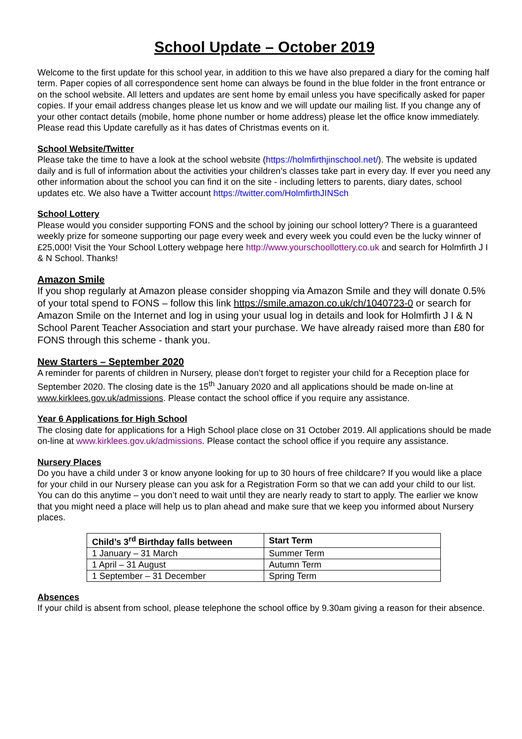School Update – October 2019
Welcome to the first update for this school year, in addition to this we have also prepared a diary for the coming half term. Paper copies of all correspondence sent home can always be found in the blue folder in the front entrance or on the school website. All letters and updates are sent home by email unless you have specifically asked for paper copies. If your email address changes please let us know and we will update our mailing list. If you change any of your other contact details (mobile, home phone number or home address) please let the office know immediately. Please read this Update carefully as it has dates of Christmas events on it.
School Website/Twitter
Please take the time to have a look at the school website (https://holmfirthjinschool.net/). The website is updated daily and is full of information about the activities your children’s classes take part in every day. If ever you need any other information about the school you can find it on the site - including letters to parents, diary dates, school updates etc. We also have a Twitter account https://twitter.com/HolmfirthJINSch
School Lottery
Please would you consider supporting FONS and the school by joining our school lottery? There is a guaranteed weekly prize for someone supporting our page every week and every week you could even be the lucky winner of £25,000! Visit the Your School Lottery webpage here http://www.yourschoollottery.co.uk and search for Holmfirth J I & N School. Thanks!
Amazon Smile
If you shop regularly at Amazon please consider shopping via Amazon Smile and they will donate 0.5% of your total spend to FONS – follow this link https://smile.amazon.co.uk/ch/1040723-0 or search for Amazon Smile on the Internet and log in using your usual log in details and look for Holmfirth J I & N School Parent Teacher Association and start your purchase. We have already raised more than £80 for FONS through this scheme - thank you.
New Starters – September 2020
A reminder for parents of children in Nursery, please don’t forget to register your child for a Reception place for September 2020. The closing date is the 15<sup>th</sup> January 2020 and all applications should be made on-line at www.kirklees.gov.uk/admissions. Please contact the school office if you require any assistance.
Year 6 Applications for High School
The closing date for applications for a High School place close on 31 October 2019. All applications should be made on-line at www.kirklees.gov.uk/admissions. Please contact the school office if you require any assistance.
Nursery Places
Do you have a child under 3 or know anyone looking for up to 30 hours of free childcare? If you would like a place for your child in our Nursery please can you ask for a Registration Form so that we can add your child to our list. You can do this anytime – you don’t need to wait until they are nearly ready to start to apply. The earlier we know that you might need a place will help us to plan ahead and make sure that we keep you informed about Nursery places.
| Child’s 3<sup>rd</sup> Birthday falls between | Start Term |
| --- | --- |
| 1 January – 31 March | Summer Term |
| 1 April – 31 August | Autumn Term |
| 1 September – 31 December | Spring Term |
Absences
If your child is absent from school, please telephone the school office by 9.30am giving a reason for their absence.